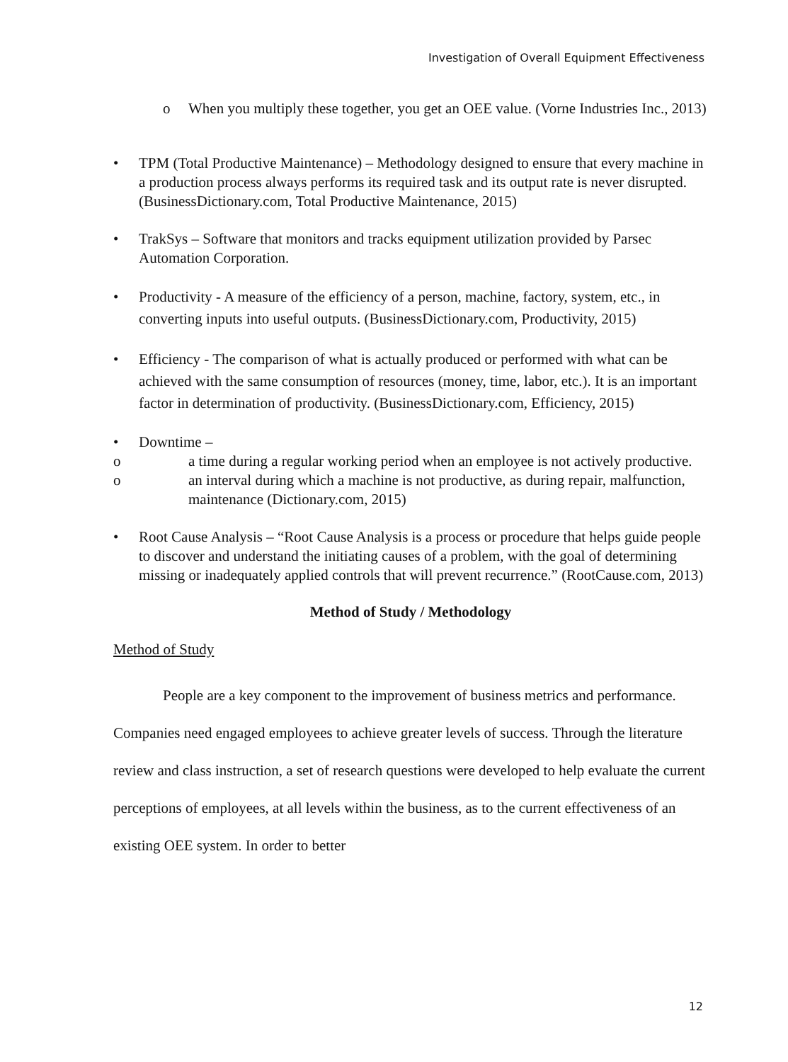Investigation of Overall Equipment Effectiveness
o When you multiply these together, you get an OEE value. (Vorne Industries Inc., 2013)
• TPM (Total Productive Maintenance) – Methodology designed to ensure that every machine in a production process always performs its required task and its output rate is never disrupted. (BusinessDictionary.com, Total Productive Maintenance, 2015)
• TrakSys – Software that monitors and tracks equipment utilization provided by Parsec Automation Corporation.
• Productivity - A measure of the efficiency of a person, machine, factory, system, etc., in converting inputs into useful outputs. (BusinessDictionary.com, Productivity, 2015)
• Efficiency - The comparison of what is actually produced or performed with what can be achieved with the same consumption of resources (money, time, labor, etc.). It is an important factor in determination of productivity. (BusinessDictionary.com, Efficiency, 2015)
• Downtime –
o a time during a regular working period when an employee is not actively productive.
o an interval during which a machine is not productive, as during repair, malfunction, maintenance (Dictionary.com, 2015)
• Root Cause Analysis – “Root Cause Analysis is a process or procedure that helps guide people to discover and understand the initiating causes of a problem, with the goal of determining missing or inadequately applied controls that will prevent recurrence.” (RootCause.com, 2013)
Method of Study / Methodology
Method of Study
People are a key component to the improvement of business metrics and performance. Companies need engaged employees to achieve greater levels of success. Through the literature review and class instruction, a set of research questions were developed to help evaluate the current perceptions of employees, at all levels within the business, as to the current effectiveness of an existing OEE system. In order to better
12